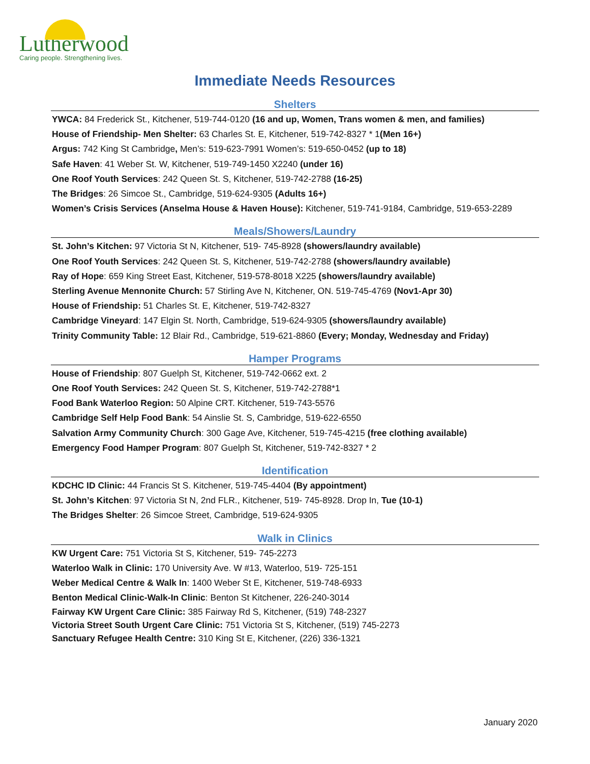Lutherwood
Caring people. Strengthening lives.
Immediate Needs Resources
Shelters
YWCA: 84 Frederick St., Kitchener, 519-744-0120 (16 and up, Women, Trans women & men, and families)
House of Friendship- Men Shelter: 63 Charles St. E, Kitchener, 519-742-8327 * 1(Men 16+)
Argus: 742 King St Cambridge, Men’s: 519-623-7991 Women’s: 519-650-0452 (up to 18)
Safe Haven: 41 Weber St. W, Kitchener, 519-749-1450 X2240 (under 16)
One Roof Youth Services: 242 Queen St. S, Kitchener, 519-742-2788 (16-25)
The Bridges: 26 Simcoe St., Cambridge, 519-624-9305 (Adults 16+)
Women’s Crisis Services (Anselma House & Haven House): Kitchener, 519-741-9184, Cambridge, 519-653-2289
Meals/Showers/Laundry
St. John’s Kitchen: 97 Victoria St N, Kitchener, 519- 745-8928 (showers/laundry available)
One Roof Youth Services: 242 Queen St. S, Kitchener, 519-742-2788 (showers/laundry available)
Ray of Hope: 659 King Street East, Kitchener, 519-578-8018 X225 (showers/laundry available)
Sterling Avenue Mennonite Church: 57 Stirling Ave N, Kitchener, ON. 519-745-4769 (Nov1-Apr 30)
House of Friendship: 51 Charles St. E, Kitchener, 519-742-8327
Cambridge Vineyard: 147 Elgin St. North, Cambridge, 519-624-9305 (showers/laundry available)
Trinity Community Table: 12 Blair Rd., Cambridge, 519-621-8860 (Every; Monday, Wednesday and Friday)
Hamper Programs
House of Friendship: 807 Guelph St, Kitchener, 519-742-0662 ext. 2
One Roof Youth Services: 242 Queen St. S, Kitchener, 519-742-2788*1
Food Bank Waterloo Region: 50 Alpine CRT. Kitchener, 519-743-5576
Cambridge Self Help Food Bank: 54 Ainslie St. S, Cambridge, 519-622-6550
Salvation Army Community Church: 300 Gage Ave, Kitchener, 519-745-4215 (free clothing available)
Emergency Food Hamper Program: 807 Guelph St, Kitchener, 519-742-8327 * 2
Identification
KDCHC ID Clinic: 44 Francis St S. Kitchener, 519-745-4404 (By appointment)
St. John’s Kitchen: 97 Victoria St N, 2nd FLR., Kitchener, 519- 745-8928. Drop In, Tue (10-1)
The Bridges Shelter: 26 Simcoe Street, Cambridge, 519-624-9305
Walk in Clinics
KW Urgent Care: 751 Victoria St S, Kitchener, 519- 745-2273
Waterloo Walk in Clinic: 170 University Ave. W #13, Waterloo, 519- 725-151
Weber Medical Centre & Walk In: 1400 Weber St E, Kitchener, 519-748-6933
Benton Medical Clinic-Walk-In Clinic: Benton St Kitchener, 226-240-3014
Fairway KW Urgent Care Clinic: 385 Fairway Rd S, Kitchener, (519) 748-2327
Victoria Street South Urgent Care Clinic: 751 Victoria St S, Kitchener, (519) 745-2273
Sanctuary Refugee Health Centre: 310 King St E, Kitchener, (226) 336-1321
January 2020